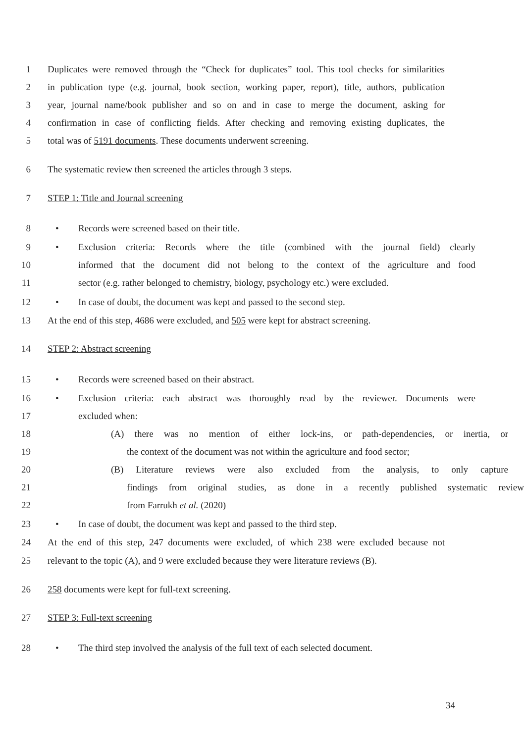1 Duplicates were removed through the “Check for duplicates” tool. This tool checks for similarities
2 in publication type (e.g. journal, book section, working paper, report), title, authors, publication
3 year, journal name/book publisher and so on and in case to merge the document, asking for
4 confirmation in case of conflicting fields. After checking and removing existing duplicates, the
5 total was of 5191 documents. These documents underwent screening.
6 The systematic review then screened the articles through 3 steps.
7 STEP 1: Title and Journal screening
8 • Records were screened based on their title.
9 • Exclusion criteria: Records where the title (combined with the journal field) clearly
10 informed that the document did not belong to the context of the agriculture and food
11 sector (e.g. rather belonged to chemistry, biology, psychology etc.) were excluded.
12 • In case of doubt, the document was kept and passed to the second step.
13 At the end of this step, 4686 were excluded, and 505 were kept for abstract screening.
14 STEP 2: Abstract screening
15 • Records were screened based on their abstract.
16 • Exclusion criteria: each abstract was thoroughly read by the reviewer. Documents were
17 excluded when:
18 (A) there was no mention of either lock-ins, or path-dependencies, or inertia, or
19 the context of the document was not within the agriculture and food sector;
20 (B) Literature reviews were also excluded from the analysis, to only capture
21 findings from original studies, as done in a recently published systematic review
22 from Farrukh et al. (2020)
23 • In case of doubt, the document was kept and passed to the third step.
24 At the end of this step, 247 documents were excluded, of which 238 were excluded because not
25 relevant to the topic (A), and 9 were excluded because they were literature reviews (B).
26 258 documents were kept for full-text screening.
27 STEP 3: Full-text screening
28 • The third step involved the analysis of the full text of each selected document.
34